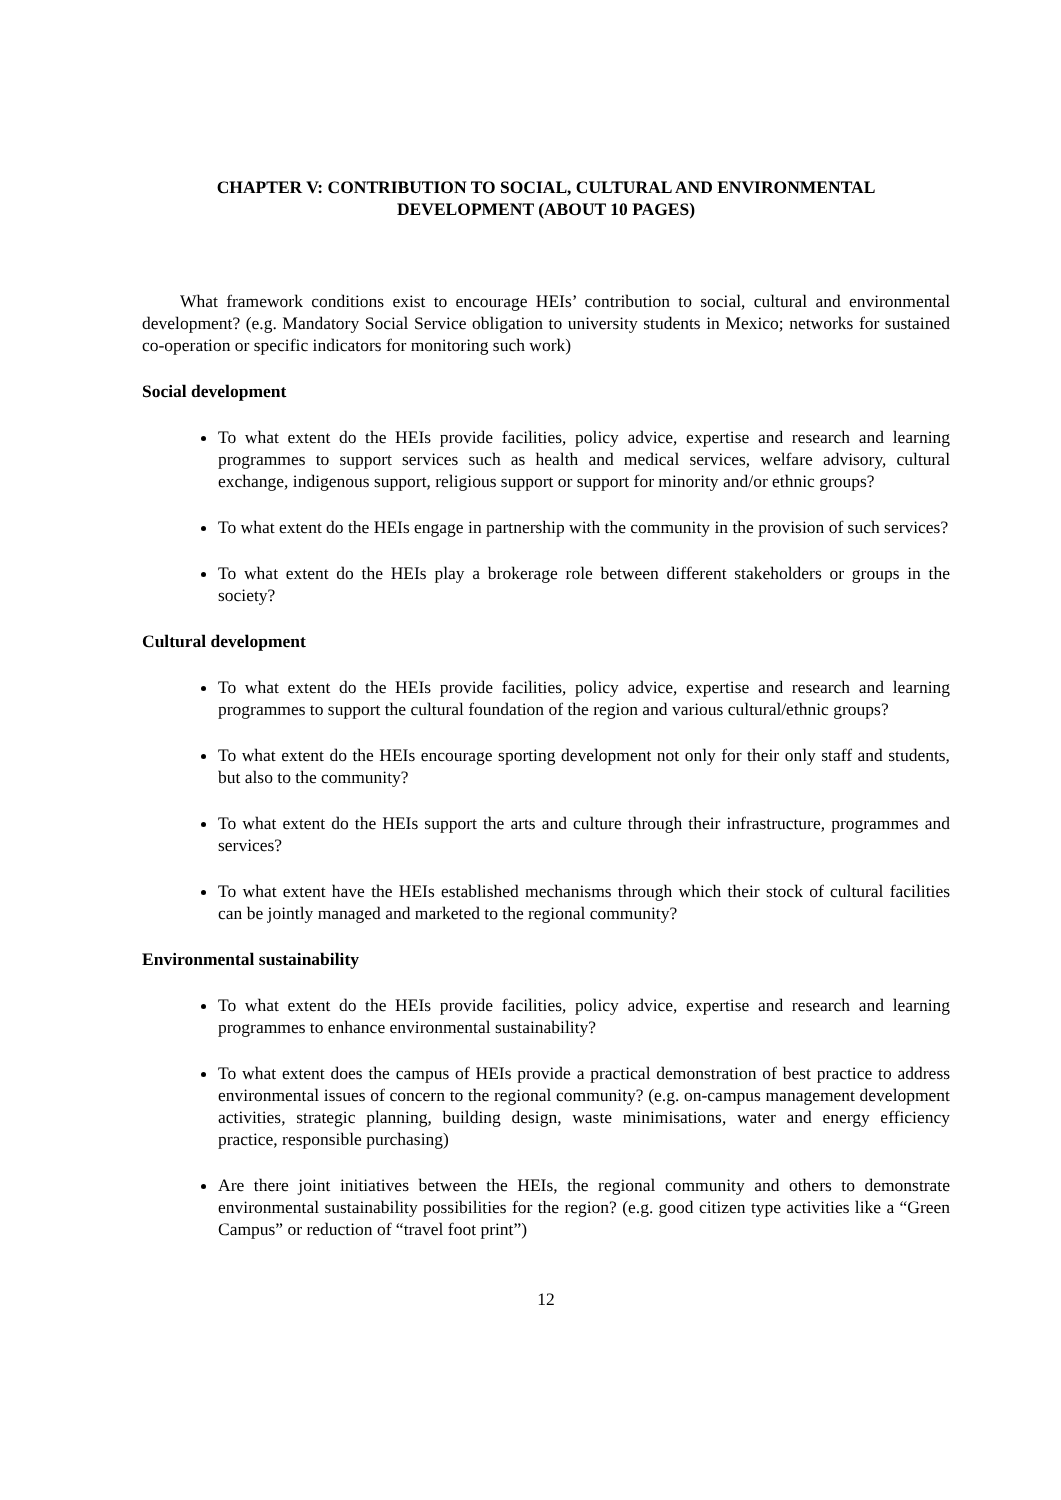CHAPTER V: CONTRIBUTION TO SOCIAL, CULTURAL AND ENVIRONMENTAL
DEVELOPMENT (ABOUT 10 PAGES)
What framework conditions exist to encourage HEIs’ contribution to social, cultural and environmental development? (e.g. Mandatory Social Service obligation to university students in Mexico; networks for sustained co-operation or specific indicators for monitoring such work)
Social development
To what extent do the HEIs provide facilities, policy advice, expertise and research and learning programmes to support services such as health and medical services, welfare advisory, cultural exchange, indigenous support, religious support or support for minority and/or ethnic groups?
To what extent do the HEIs engage in partnership with the community in the provision of such services?
To what extent do the HEIs play a brokerage role between different stakeholders or groups in the society?
Cultural development
To what extent do the HEIs provide facilities, policy advice, expertise and research and learning programmes to support the cultural foundation of the region and various cultural/ethnic groups?
To what extent do the HEIs encourage sporting development not only for their only staff and students, but also to the community?
To what extent do the HEIs support the arts and culture through their infrastructure, programmes and services?
To what extent have the HEIs established mechanisms through which their stock of cultural facilities can be jointly managed and marketed to the regional community?
Environmental sustainability
To what extent do the HEIs provide facilities, policy advice, expertise and research and learning programmes to enhance environmental sustainability?
To what extent does the campus of HEIs provide a practical demonstration of best practice to address environmental issues of concern to the regional community? (e.g. on-campus management development activities, strategic planning, building design, waste minimisations, water and energy efficiency practice, responsible purchasing)
Are there joint initiatives between the HEIs, the regional community and others to demonstrate environmental sustainability possibilities for the region? (e.g. good citizen type activities like a “Green Campus” or reduction of “travel foot print”)
12